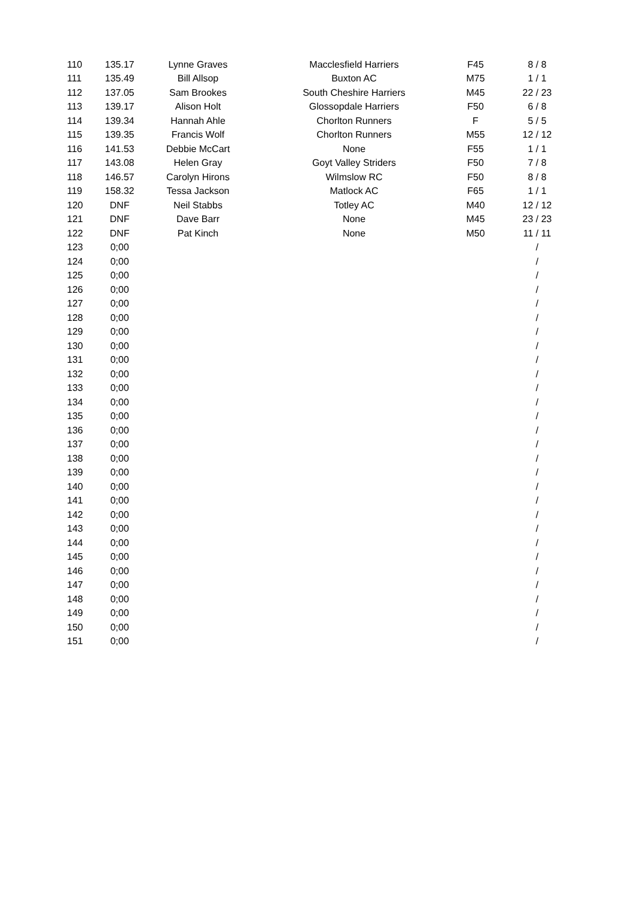| 110 | 135.17 | Lynne Graves | Macclesfield Harriers | F45 | 8 / 8 |
| 111 | 135.49 | Bill Allsop | Buxton AC | M75 | 1 / 1 |
| 112 | 137.05 | Sam Brookes | South Cheshire Harriers | M45 | 22 / 23 |
| 113 | 139.17 | Alison Holt | Glossopdale Harriers | F50 | 6 / 8 |
| 114 | 139.34 | Hannah Ahle | Chorlton Runners | F | 5 / 5 |
| 115 | 139.35 | Francis Wolf | Chorlton Runners | M55 | 12 / 12 |
| 116 | 141.53 | Debbie McCart | None | F55 | 1 / 1 |
| 117 | 143.08 | Helen Gray | Goyt Valley Striders | F50 | 7 / 8 |
| 118 | 146.57 | Carolyn Hirons | Wilmslow RC | F50 | 8 / 8 |
| 119 | 158.32 | Tessa Jackson | Matlock AC | F65 | 1 / 1 |
| 120 | DNF | Neil Stabbs | Totley AC | M40 | 12 / 12 |
| 121 | DNF | Dave Barr | None | M45 | 23 / 23 |
| 122 | DNF | Pat Kinch | None | M50 | 11 / 11 |
| 123 | 0;00 | | | | / |
| 124 | 0;00 | | | | / |
| 125 | 0;00 | | | | / |
| 126 | 0;00 | | | | / |
| 127 | 0;00 | | | | / |
| 128 | 0;00 | | | | / |
| 129 | 0;00 | | | | / |
| 130 | 0;00 | | | | / |
| 131 | 0;00 | | | | / |
| 132 | 0;00 | | | | / |
| 133 | 0;00 | | | | / |
| 134 | 0;00 | | | | / |
| 135 | 0;00 | | | | / |
| 136 | 0;00 | | | | / |
| 137 | 0;00 | | | | / |
| 138 | 0;00 | | | | / |
| 139 | 0;00 | | | | / |
| 140 | 0;00 | | | | / |
| 141 | 0;00 | | | | / |
| 142 | 0;00 | | | | / |
| 143 | 0;00 | | | | / |
| 144 | 0;00 | | | | / |
| 145 | 0;00 | | | | / |
| 146 | 0;00 | | | | / |
| 147 | 0;00 | | | | / |
| 148 | 0;00 | | | | / |
| 149 | 0;00 | | | | / |
| 150 | 0;00 | | | | / |
| 151 | 0;00 | | | | / |